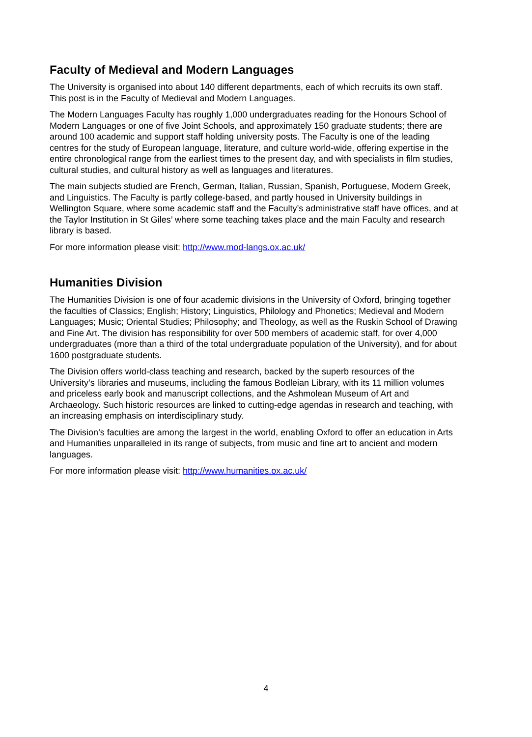Faculty of Medieval and Modern Languages
The University is organised into about 140 different departments, each of which recruits its own staff. This post is in the Faculty of Medieval and Modern Languages.
The Modern Languages Faculty has roughly 1,000 undergraduates reading for the Honours School of Modern Languages or one of five Joint Schools, and approximately 150 graduate students; there are around 100 academic and support staff holding university posts. The Faculty is one of the leading centres for the study of European language, literature, and culture world-wide, offering expertise in the entire chronological range from the earliest times to the present day, and with specialists in film studies, cultural studies, and cultural history as well as languages and literatures.
The main subjects studied are French, German, Italian, Russian, Spanish, Portuguese, Modern Greek, and Linguistics. The Faculty is partly college-based, and partly housed in University buildings in Wellington Square, where some academic staff and the Faculty’s administrative staff have offices, and at the Taylor Institution in St Giles’ where some teaching takes place and the main Faculty and research library is based.
For more information please visit: http://www.mod-langs.ox.ac.uk/
Humanities Division
The Humanities Division is one of four academic divisions in the University of Oxford, bringing together the faculties of Classics; English; History; Linguistics, Philology and Phonetics; Medieval and Modern Languages; Music; Oriental Studies; Philosophy; and Theology, as well as the Ruskin School of Drawing and Fine Art. The division has responsibility for over 500 members of academic staff, for over 4,000 undergraduates (more than a third of the total undergraduate population of the University), and for about 1600 postgraduate students.
The Division offers world-class teaching and research, backed by the superb resources of the University’s libraries and museums, including the famous Bodleian Library, with its 11 million volumes and priceless early book and manuscript collections, and the Ashmolean Museum of Art and Archaeology. Such historic resources are linked to cutting-edge agendas in research and teaching, with an increasing emphasis on interdisciplinary study.
The Division’s faculties are among the largest in the world, enabling Oxford to offer an education in Arts and Humanities unparalleled in its range of subjects, from music and fine art to ancient and modern languages.
For more information please visit: http://www.humanities.ox.ac.uk/
4